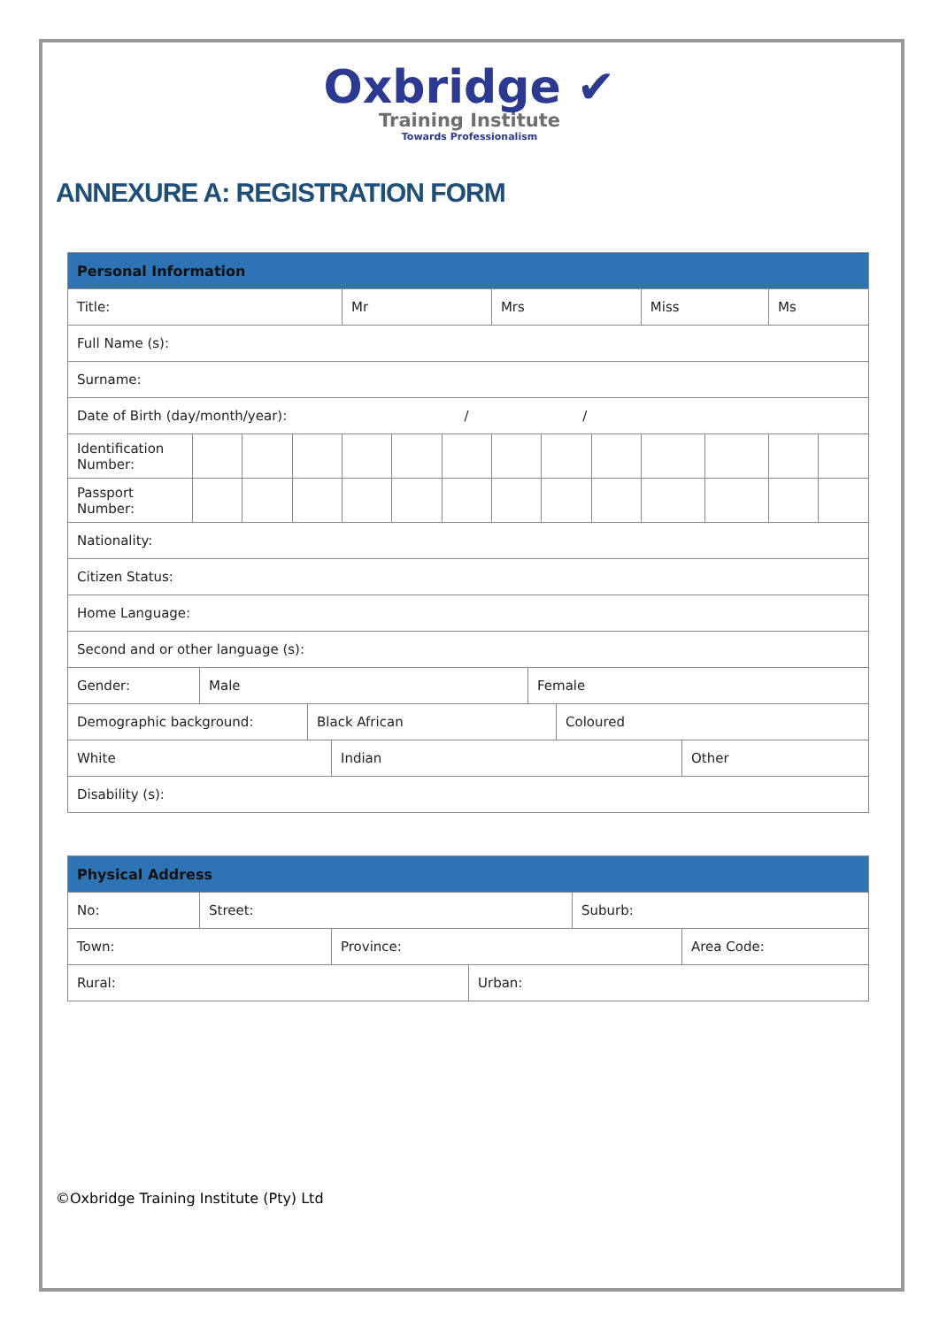Oxbridge ✔
Training Institute
Towards Professionalism
ANNEXURE A: REGISTRATION FORM
| Personal Information | | | | | | | | | | | | | |
| --- | --- | --- | --- | --- | --- | --- | --- | --- | --- | --- | --- | --- | --- |
| Title: | | | | Mr | | | Mrs | | | Miss | | Ms | |
| Full Name (s): | | | | | | | | | | | | | |
| Surname: | | | | | | | | | | | | | |
| Date of Birth (day/month/year): / / | | | | | | | | | | | | | |
| Identification Number: | | | | | | | | | | | | | |
| Passport Number: | | | | | | | | | | | | | |
| Nationality: | | | | | | | | | | | | | |
| Citizen Status: | | | | | | | | | | | | | |
| Home Language: | | | | | | | | | | | | | |
| Second and or other language (s): | | | | | | | | | | | | | |
| Gender: | Male | Female |
| Demographic background: | Black African | Coloured |
| White | Indian | Other |
| Disability (s): | | |
| Physical Address | | |
| --- | --- | --- |
| No: | Street: | Suburb: |
| Town: | Province: | Area Code: |
| Rural: | Urban: |
©Oxbridge Training Institute (Pty) Ltd